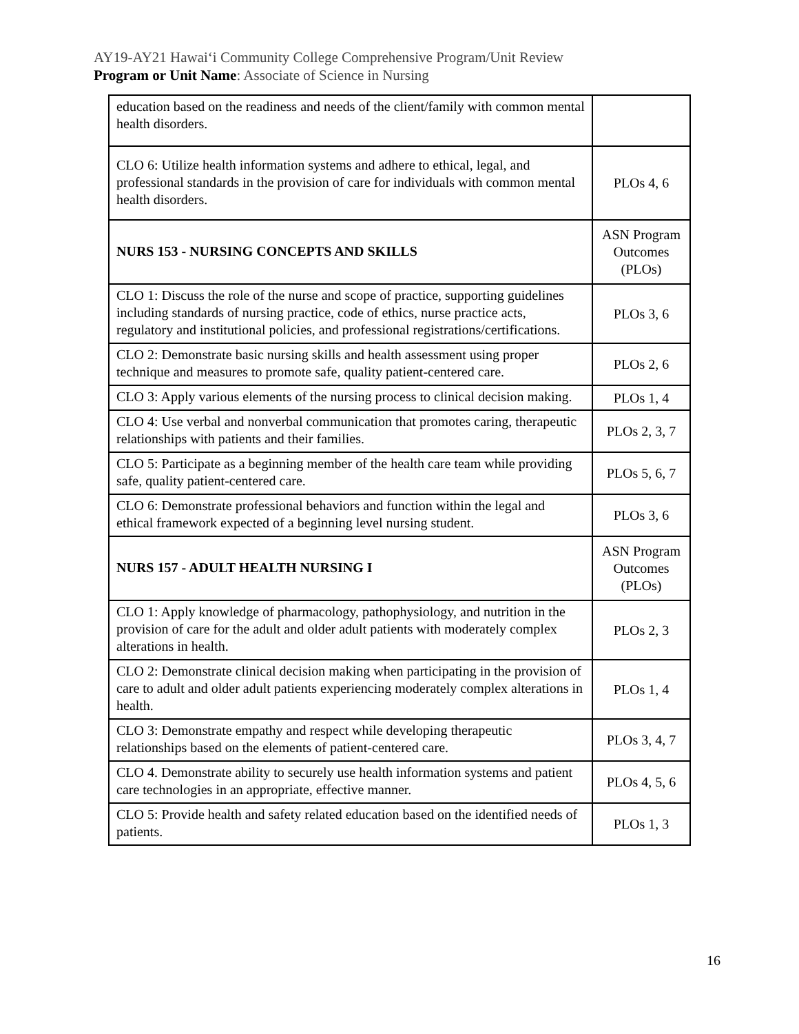AY19-AY21 Hawai‘i Community College Comprehensive Program/Unit Review
Program or Unit Name: Associate of Science in Nursing
| education based on the readiness and needs of the client/family with common mental health disorders. | |
| CLO 6: Utilize health information systems and adhere to ethical, legal, and professional standards in the provision of care for individuals with common mental health disorders. | PLOs 4, 6 |
| NURS 153 - NURSING CONCEPTS AND SKILLS | ASN Program Outcomes (PLOs) |
| CLO 1: Discuss the role of the nurse and scope of practice, supporting guidelines including standards of nursing practice, code of ethics, nurse practice acts, regulatory and institutional policies, and professional registrations/certifications. | PLOs 3, 6 |
| CLO 2: Demonstrate basic nursing skills and health assessment using proper technique and measures to promote safe, quality patient-centered care. | PLOs 2, 6 |
| CLO 3: Apply various elements of the nursing process to clinical decision making. | PLOs 1, 4 |
| CLO 4: Use verbal and nonverbal communication that promotes caring, therapeutic relationships with patients and their families. | PLOs 2, 3, 7 |
| CLO 5: Participate as a beginning member of the health care team while providing safe, quality patient-centered care. | PLOs 5, 6, 7 |
| CLO 6: Demonstrate professional behaviors and function within the legal and ethical framework expected of a beginning level nursing student. | PLOs 3, 6 |
| NURS 157 - ADULT HEALTH NURSING I | ASN Program Outcomes (PLOs) |
| CLO 1: Apply knowledge of pharmacology, pathophysiology, and nutrition in the provision of care for the adult and older adult patients with moderately complex alterations in health. | PLOs 2, 3 |
| CLO 2: Demonstrate clinical decision making when participating in the provision of care to adult and older adult patients experiencing moderately complex alterations in health. | PLOs 1, 4 |
| CLO 3: Demonstrate empathy and respect while developing therapeutic relationships based on the elements of patient-centered care. | PLOs 3, 4, 7 |
| CLO 4. Demonstrate ability to securely use health information systems and patient care technologies in an appropriate, effective manner. | PLOs 4, 5, 6 |
| CLO 5: Provide health and safety related education based on the identified needs of patients. | PLOs 1, 3 |
16